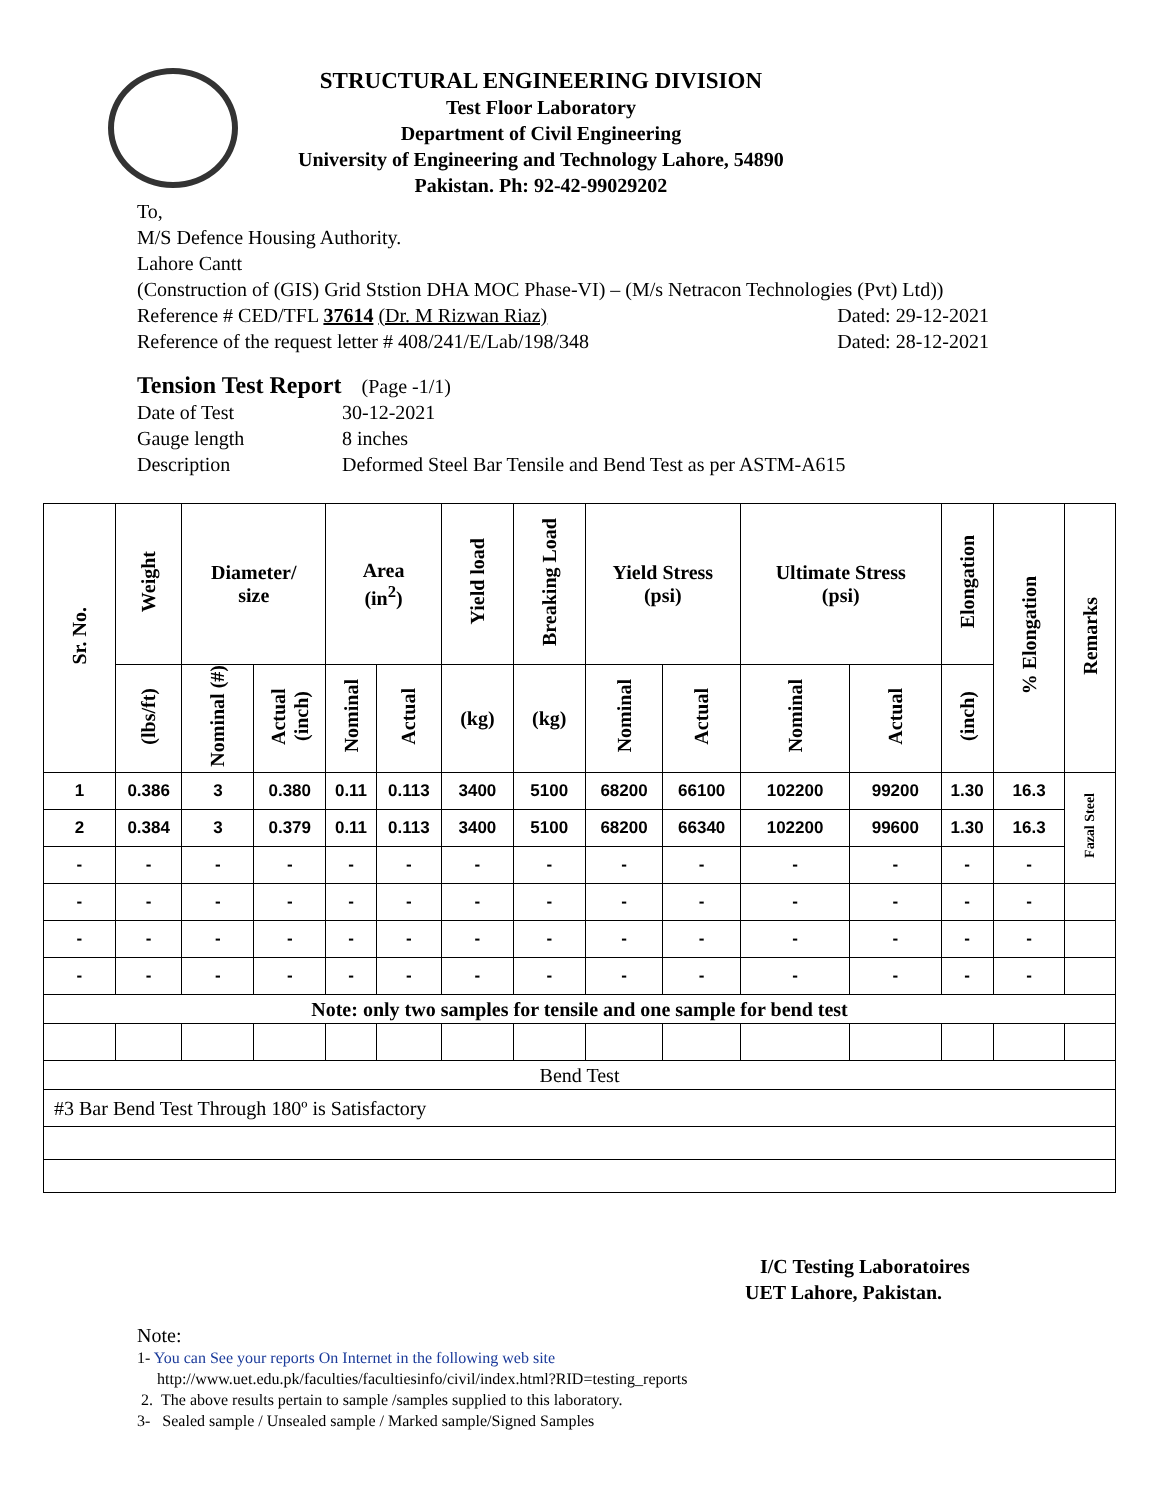STRUCTURAL ENGINEERING DIVISION
Test Floor Laboratory
Department of Civil Engineering
University of Engineering and Technology Lahore, 54890
Pakistan. Ph: 92-42-99029202
To,
M/S Defence Housing Authority.
Lahore Cantt
(Construction of (GIS) Grid Ststion DHA MOC Phase-VI) – (M/s Netracon Technologies (Pvt) Ltd))
Reference # CED/TFL 37614 (Dr. M Rizwan Riaz) Dated: 29-12-2021
Reference of the request letter # 408/241/E/Lab/198/348 Dated: 28-12-2021
Tension Test Report (Page -1/1)
Date of Test 30-12-2021
Gauge length 8 inches
Description Deformed Steel Bar Tensile and Bend Test as per ASTM-A615
| Sr. No. | Weight | Diameter/ size | | Area (in<sup>2</sup>) | | Yield load | Breaking Load | Yield Stress (psi) | | Ultimate Stress (psi) | | Elongation | % Elongation | Remarks |
| --- | --- | --- | --- | --- | --- | --- | --- | --- | --- | --- | --- | --- | --- | --- |
| | (lbs/ft) | Nominal (#) | Actual (inch) | Nominal | Actual | (kg) | (kg) | Nominal | Actual | Nominal | Actual | (inch) | | |
| 1 | 0.386 | 3 | 0.380 | 0.11 | 0.113 | 3400 | 5100 | 68200 | 66100 | 102200 | 99200 | 1.30 | 16.3 | Fazal Steel |
| 2 | 0.384 | 3 | 0.379 | 0.11 | 0.113 | 3400 | 5100 | 68200 | 66340 | 102200 | 99600 | 1.30 | 16.3 | |
| - | - | - | - | - | - | - | - | - | - | - | - | - | - | |
| - | - | - | - | - | - | - | - | - | - | - | - | - | - | |
| - | - | - | - | - | - | - | - | - | - | - | - | - | - | |
| - | - | - | - | - | - | - | - | - | - | - | - | - | - | |
| Note: only two samples for tensile and one sample for bend test | | | | | | | | | | | | | | |
| Bend Test | | | | | | | | | | | | | | |
| #3 Bar Bend Test Through 180º is Satisfactory | | | | | | | | | | | | | | |
I/C Testing Laboratoires
UET Lahore, Pakistan.
Note:
1- You can See your reports On Internet in the following web site
http://www.uet.edu.pk/faculties/facultiesinfo/civil/index.html?RID=testing_reports
2. The above results pertain to sample /samples supplied to this laboratory.
3- Sealed sample / Unsealed sample / Marked sample/Signed Samples